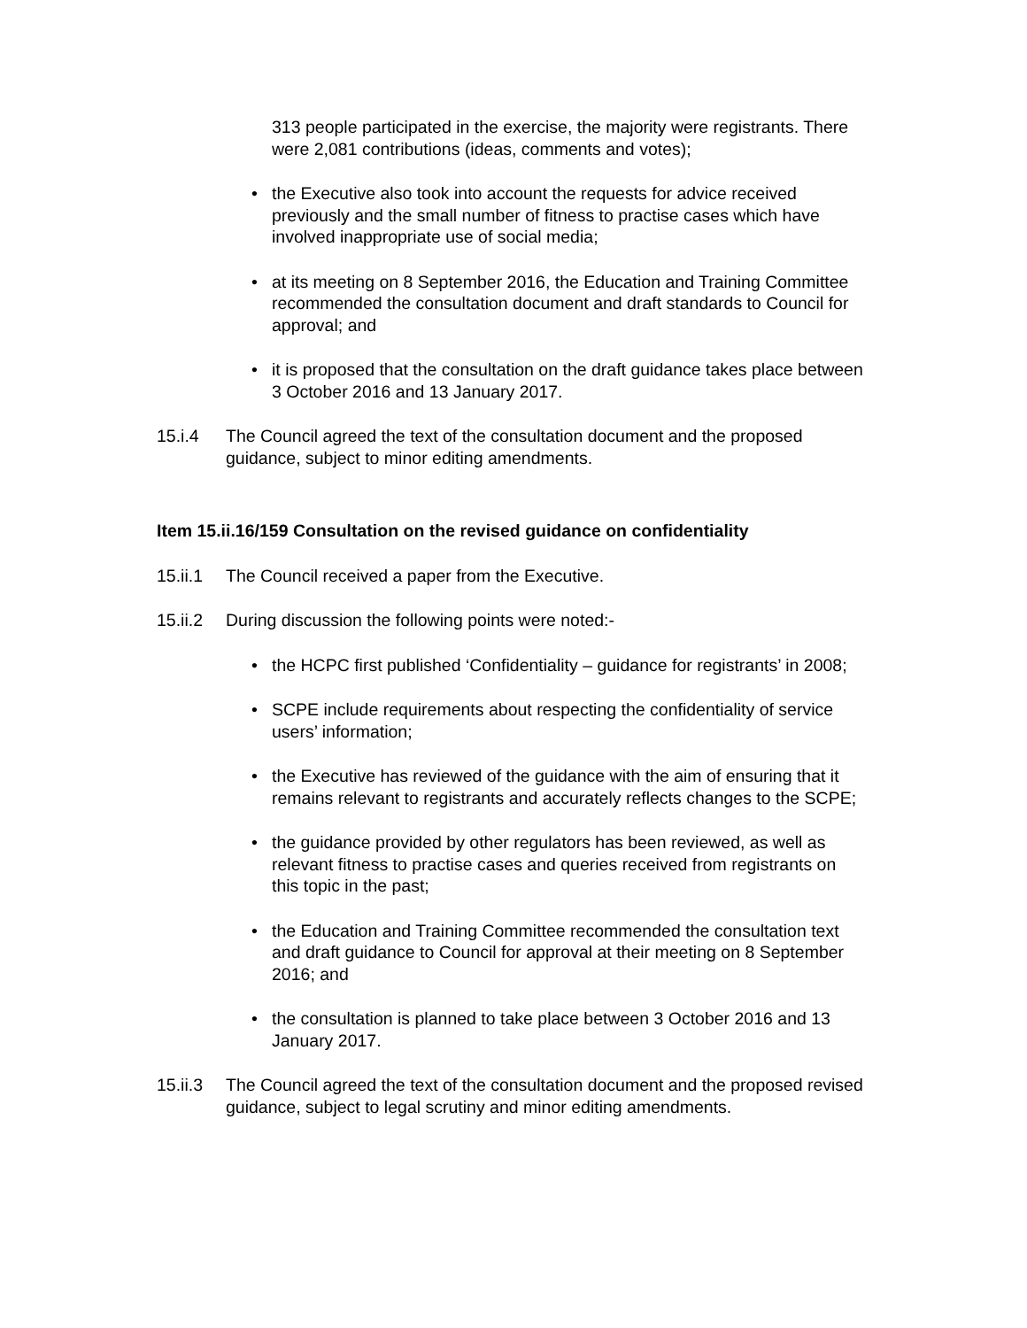313 people participated in the exercise, the majority were registrants. There were 2,081 contributions (ideas, comments and votes);
• the Executive also took into account the requests for advice received previously and the small number of fitness to practise cases which have involved inappropriate use of social media;
• at its meeting on 8 September 2016, the Education and Training Committee recommended the consultation document and draft standards to Council for approval; and
• it is proposed that the consultation on the draft guidance takes place between 3 October 2016 and 13 January 2017.
15.i.4 The Council agreed the text of the consultation document and the proposed guidance, subject to minor editing amendments.
Item 15.ii.16/159 Consultation on the revised guidance on confidentiality
15.ii.1 The Council received a paper from the Executive.
15.ii.2 During discussion the following points were noted:-
• the HCPC first published ‘Confidentiality – guidance for registrants’ in 2008;
• SCPE include requirements about respecting the confidentiality of service users’ information;
• the Executive has reviewed of the guidance with the aim of ensuring that it remains relevant to registrants and accurately reflects changes to the SCPE;
• the guidance provided by other regulators has been reviewed, as well as relevant fitness to practise cases and queries received from registrants on this topic in the past;
• the Education and Training Committee recommended the consultation text and draft guidance to Council for approval at their meeting on 8 September 2016; and
• the consultation is planned to take place between 3 October 2016 and 13 January 2017.
15.ii.3 The Council agreed the text of the consultation document and the proposed revised guidance, subject to legal scrutiny and minor editing amendments.